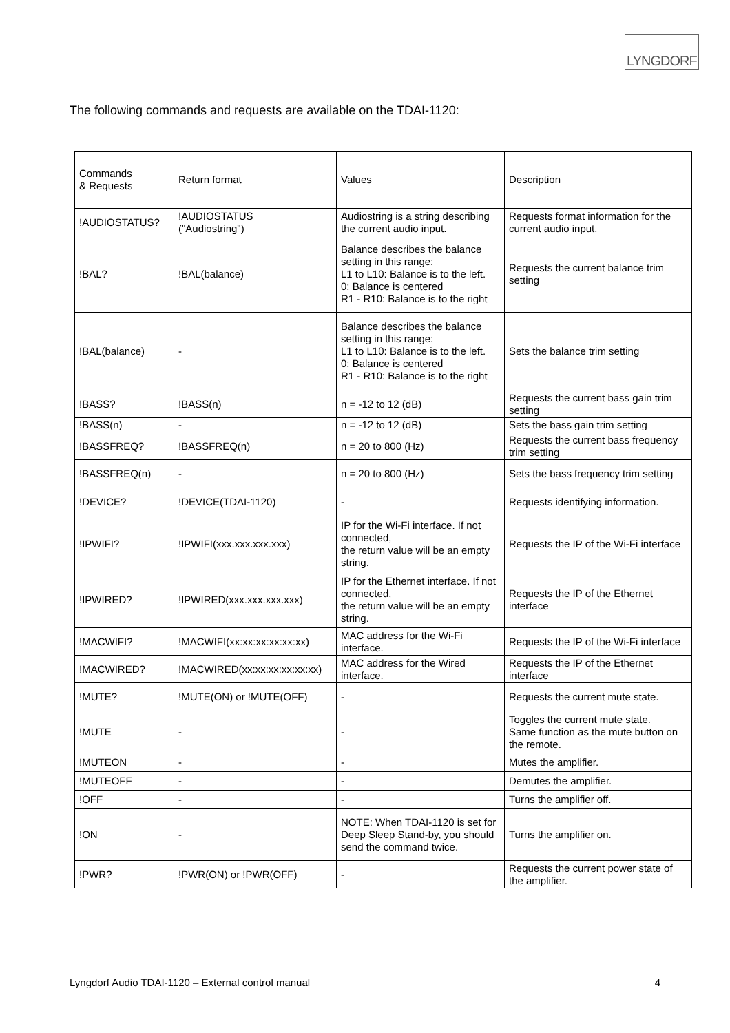LYNGDORF
The following commands and requests are available on the TDAI-1120:
| Commands & Requests | Return format | Values | Description |
| !AUDIOSTATUS? | !AUDIOSTATUS ("Audiostring") | Audiostring is a string describing the current audio input. | Requests format information for the current audio input. |
| !BAL? | !BAL(balance) | Balance describes the balance setting in this range: L1 to L10: Balance is to the left. 0: Balance is centered R1 - R10: Balance is to the right | Requests the current balance trim setting |
| !BAL(balance) | - | Balance describes the balance setting in this range: L1 to L10: Balance is to the left. 0: Balance is centered R1 - R10: Balance is to the right | Sets the balance trim setting |
| !BASS? | !BASS(n) | n = -12 to 12 (dB) | Requests the current bass gain trim setting |
| !BASS(n) | - | n = -12 to 12 (dB) | Sets the bass gain trim setting |
| !BASSFREQ? | !BASSFREQ(n) | n = 20 to 800 (Hz) | Requests the current bass frequency trim setting |
| !BASSFREQ(n) | - | n = 20 to 800 (Hz) | Sets the bass frequency trim setting |
| !DEVICE? | !DEVICE(TDAI-1120) | - | Requests identifying information. |
| !IPWIFI? | !IPWIFI(xxx.xxx.xxx.xxx) | IP for the Wi-Fi interface. If not connected, the return value will be an empty string. | Requests the IP of the Wi-Fi interface |
| !IPWIRED? | !IPWIRED(xxx.xxx.xxx.xxx) | IP for the Ethernet interface. If not connected, the return value will be an empty string. | Requests the IP of the Ethernet interface |
| !MACWIFI? | !MACWIFI(xx:xx:xx:xx:xx:xx) | MAC address for the Wi-Fi interface. | Requests the IP of the Wi-Fi interface |
| !MACWIRED? | !MACWIRED(xx:xx:xx:xx:xx:xx) | MAC address for the Wired interface. | Requests the IP of the Ethernet interface |
| !MUTE? | !MUTE(ON) or !MUTE(OFF) | - | Requests the current mute state. |
| !MUTE | - | - | Toggles the current mute state. Same function as the mute button on the remote. |
| !MUTEON | - | - | Mutes the amplifier. |
| !MUTEOFF | - | - | Demutes the amplifier. |
| !OFF | - | - | Turns the amplifier off. |
| !ON | - | NOTE: When TDAI-1120 is set for Deep Sleep Stand-by, you should send the command twice. | Turns the amplifier on. |
| !PWR? | !PWR(ON) or !PWR(OFF) | - | Requests the current power state of the amplifier. |
Lyngdorf Audio TDAI-1120 – External control manual 4